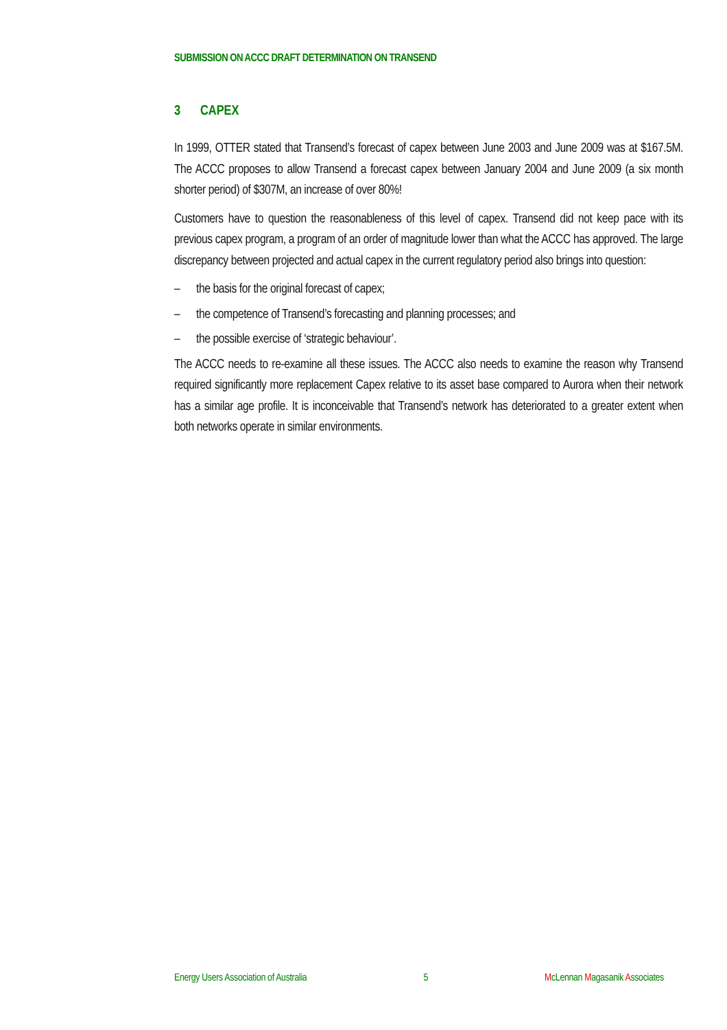SUBMISSION ON ACCC DRAFT DETERMINATION ON TRANSEND
3 CAPEX
In 1999, OTTER stated that Transend’s forecast of capex between June 2003 and June 2009 was at $167.5M. The ACCC proposes to allow Transend a forecast capex between January 2004 and June 2009 (a six month shorter period) of $307M, an increase of over 80%!
Customers have to question the reasonableness of this level of capex. Transend did not keep pace with its previous capex program, a program of an order of magnitude lower than what the ACCC has approved. The large discrepancy between projected and actual capex in the current regulatory period also brings into question:
– the basis for the original forecast of capex;
– the competence of Transend’s forecasting and planning processes; and
– the possible exercise of ‘strategic behaviour’.
The ACCC needs to re-examine all these issues. The ACCC also needs to examine the reason why Transend required significantly more replacement Capex relative to its asset base compared to Aurora when their network has a similar age profile. It is inconceivable that Transend’s network has deteriorated to a greater extent when both networks operate in similar environments.
Energy Users Association of Australia 5 McLennan Magasanik Associates